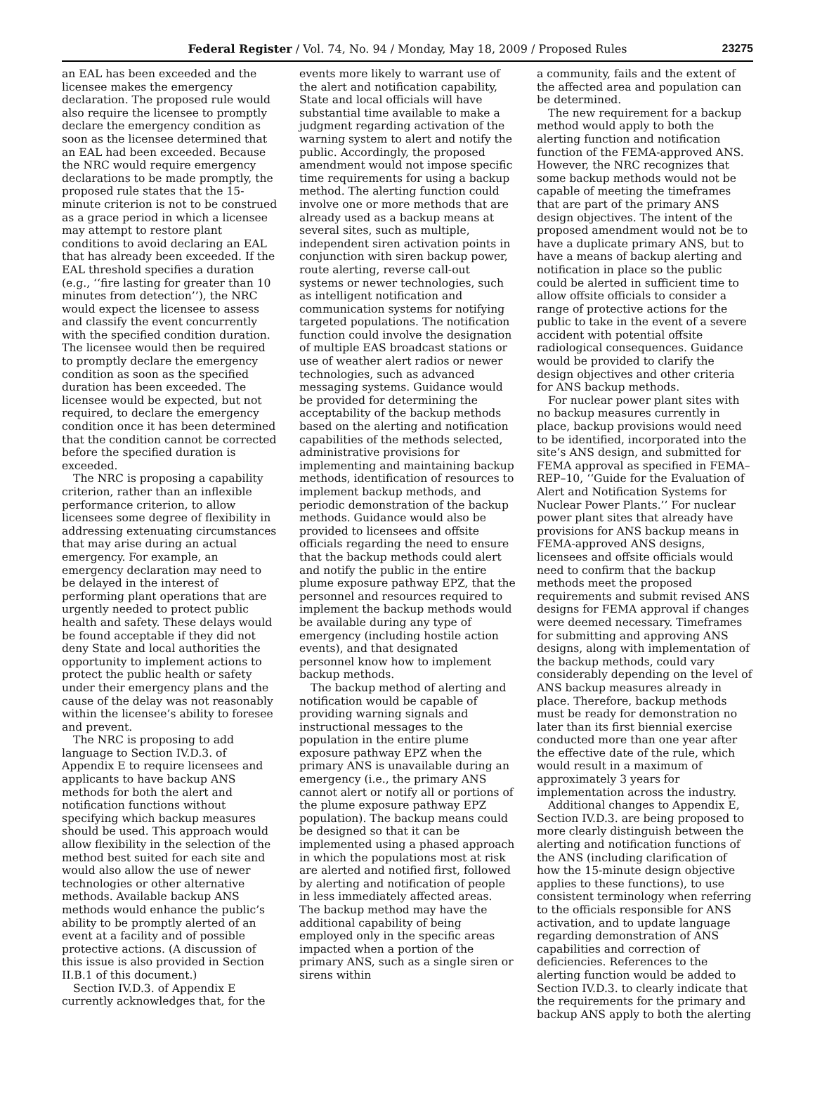Federal Register / Vol. 74, No. 94 / Monday, May 18, 2009 / Proposed Rules 23275
an EAL has been exceeded and the licensee makes the emergency declaration. The proposed rule would also require the licensee to promptly declare the emergency condition as soon as the licensee determined that an EAL had been exceeded. Because the NRC would require emergency declarations to be made promptly, the proposed rule states that the 15-minute criterion is not to be construed as a grace period in which a licensee may attempt to restore plant conditions to avoid declaring an EAL that has already been exceeded. If the EAL threshold specifies a duration (e.g., ‘‘fire lasting for greater than 10 minutes from detection’’), the NRC would expect the licensee to assess and classify the event concurrently with the specified condition duration. The licensee would then be required to promptly declare the emergency condition as soon as the specified duration has been exceeded. The licensee would be expected, but not required, to declare the emergency condition once it has been determined that the condition cannot be corrected before the specified duration is exceeded.
The NRC is proposing a capability criterion, rather than an inflexible performance criterion, to allow licensees some degree of flexibility in addressing extenuating circumstances that may arise during an actual emergency. For example, an emergency declaration may need to be delayed in the interest of performing plant operations that are urgently needed to protect public health and safety. These delays would be found acceptable if they did not deny State and local authorities the opportunity to implement actions to protect the public health or safety under their emergency plans and the cause of the delay was not reasonably within the licensee’s ability to foresee and prevent.
The NRC is proposing to add language to Section IV.D.3. of Appendix E to require licensees and applicants to have backup ANS methods for both the alert and notification functions without specifying which backup measures should be used. This approach would allow flexibility in the selection of the method best suited for each site and would also allow the use of newer technologies or other alternative methods. Available backup ANS methods would enhance the public’s ability to be promptly alerted of an event at a facility and of possible protective actions. (A discussion of this issue is also provided in Section II.B.1 of this document.)
Section IV.D.3. of Appendix E currently acknowledges that, for the
events more likely to warrant use of the alert and notification capability, State and local officials will have substantial time available to make a judgment regarding activation of the warning system to alert and notify the public. Accordingly, the proposed amendment would not impose specific time requirements for using a backup method. The alerting function could involve one or more methods that are already used as a backup means at several sites, such as multiple, independent siren activation points in conjunction with siren backup power, route alerting, reverse call-out systems or newer technologies, such as intelligent notification and communication systems for notifying targeted populations. The notification function could involve the designation of multiple EAS broadcast stations or use of weather alert radios or newer technologies, such as advanced messaging systems. Guidance would be provided for determining the acceptability of the backup methods based on the alerting and notification capabilities of the methods selected, administrative provisions for implementing and maintaining backup methods, identification of resources to implement backup methods, and periodic demonstration of the backup methods. Guidance would also be provided to licensees and offsite officials regarding the need to ensure that the backup methods could alert and notify the public in the entire plume exposure pathway EPZ, that the personnel and resources required to implement the backup methods would be available during any type of emergency (including hostile action events), and that designated personnel know how to implement backup methods.
The backup method of alerting and notification would be capable of providing warning signals and instructional messages to the population in the entire plume exposure pathway EPZ when the primary ANS is unavailable during an emergency (i.e., the primary ANS cannot alert or notify all or portions of the plume exposure pathway EPZ population). The backup means could be designed so that it can be implemented using a phased approach in which the populations most at risk are alerted and notified first, followed by alerting and notification of people in less immediately affected areas. The backup method may have the additional capability of being employed only in the specific areas impacted when a portion of the primary ANS, such as a single siren or sirens within
a community, fails and the extent of the affected area and population can be determined.
The new requirement for a backup method would apply to both the alerting function and notification function of the FEMA-approved ANS. However, the NRC recognizes that some backup methods would not be capable of meeting the timeframes that are part of the primary ANS design objectives. The intent of the proposed amendment would not be to have a duplicate primary ANS, but to have a means of backup alerting and notification in place so the public could be alerted in sufficient time to allow offsite officials to consider a range of protective actions for the public to take in the event of a severe accident with potential offsite radiological consequences. Guidance would be provided to clarify the design objectives and other criteria for ANS backup methods.
For nuclear power plant sites with no backup measures currently in place, backup provisions would need to be identified, incorporated into the site’s ANS design, and submitted for FEMA approval as specified in FEMA–REP–10, ‘‘Guide for the Evaluation of Alert and Notification Systems for Nuclear Power Plants.’’ For nuclear power plant sites that already have provisions for ANS backup means in FEMA-approved ANS designs, licensees and offsite officials would need to confirm that the backup methods meet the proposed requirements and submit revised ANS designs for FEMA approval if changes were deemed necessary. Timeframes for submitting and approving ANS designs, along with implementation of the backup methods, could vary considerably depending on the level of ANS backup measures already in place. Therefore, backup methods must be ready for demonstration no later than its first biennial exercise conducted more than one year after the effective date of the rule, which would result in a maximum of approximately 3 years for implementation across the industry.
Additional changes to Appendix E, Section IV.D.3. are being proposed to more clearly distinguish between the alerting and notification functions of the ANS (including clarification of how the 15-minute design objective applies to these functions), to use consistent terminology when referring to the officials responsible for ANS activation, and to update language regarding demonstration of ANS capabilities and correction of deficiencies. References to the alerting function would be added to Section IV.D.3. to clearly indicate that the requirements for the primary and backup ANS apply to both the alerting